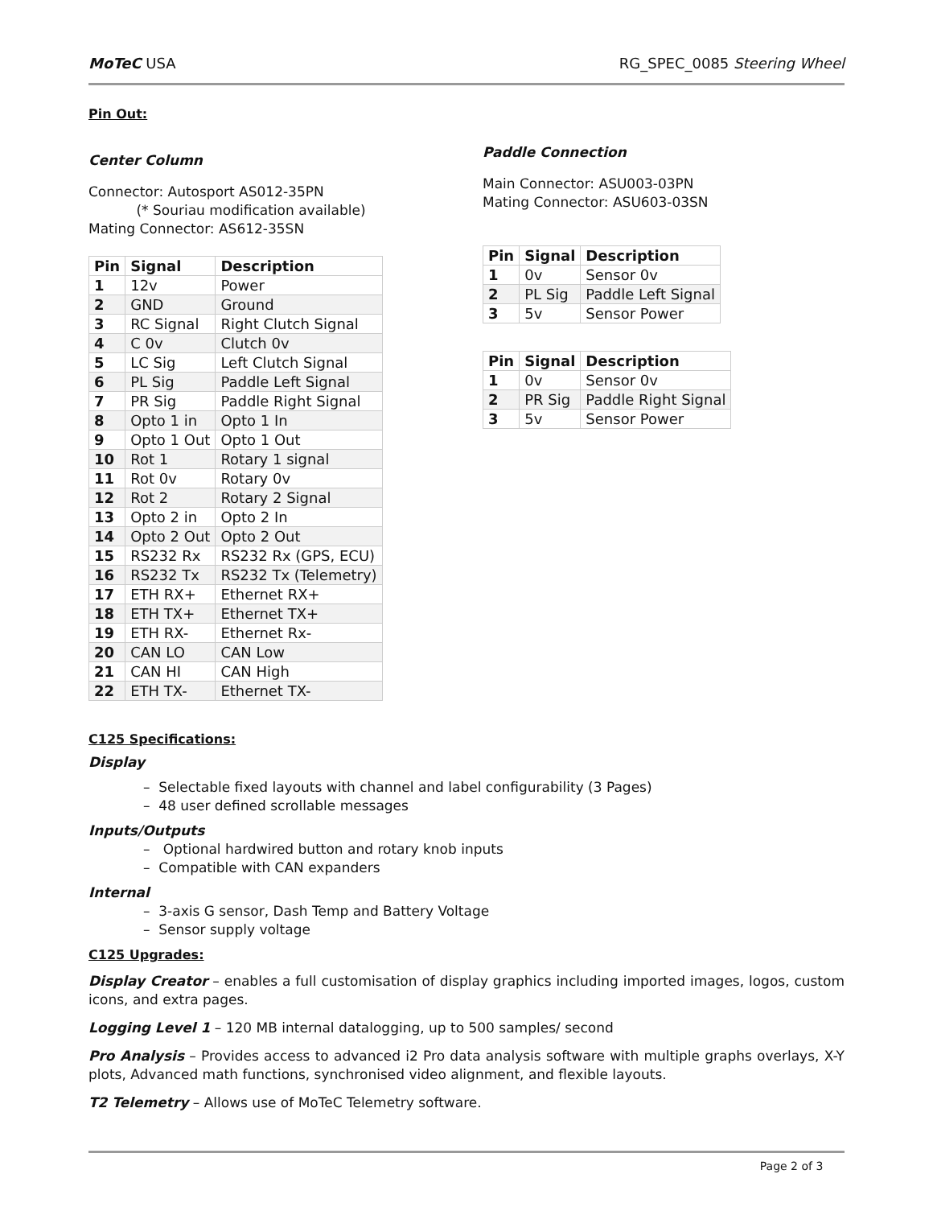MoTeC USA RG_SPEC_0085 Steering Wheel
Pin Out:
Center Column
Connector: Autosport AS012-35PN
(* Souriau modification available)
Mating Connector: AS612-35SN
| Pin | Signal | Description |
| --- | --- | --- |
| 1 | 12v | Power |
| 2 | GND | Ground |
| 3 | RC Signal | Right Clutch Signal |
| 4 | C 0v | Clutch 0v |
| 5 | LC Sig | Left Clutch Signal |
| 6 | PL Sig | Paddle Left Signal |
| 7 | PR Sig | Paddle Right Signal |
| 8 | Opto 1 in | Opto 1 In |
| 9 | Opto 1 Out | Opto 1 Out |
| 10 | Rot 1 | Rotary 1 signal |
| 11 | Rot 0v | Rotary 0v |
| 12 | Rot 2 | Rotary 2 Signal |
| 13 | Opto 2 in | Opto 2 In |
| 14 | Opto 2 Out | Opto 2 Out |
| 15 | RS232 Rx | RS232 Rx (GPS, ECU) |
| 16 | RS232 Tx | RS232 Tx (Telemetry) |
| 17 | ETH RX+ | Ethernet RX+ |
| 18 | ETH TX+ | Ethernet TX+ |
| 19 | ETH RX- | Ethernet Rx- |
| 20 | CAN LO | CAN Low |
| 21 | CAN HI | CAN High |
| 22 | ETH TX- | Ethernet TX- |
Paddle Connection
Main Connector: ASU003-03PN
Mating Connector: ASU603-03SN
| Pin | Signal | Description |
| --- | --- | --- |
| 1 | 0v | Sensor 0v |
| 2 | PL Sig | Paddle Left Signal |
| 3 | 5v | Sensor Power |
| Pin | Signal | Description |
| --- | --- | --- |
| 1 | 0v | Sensor 0v |
| 2 | PR Sig | Paddle Right Signal |
| 3 | 5v | Sensor Power |
C125 Specifications:
Display
– Selectable fixed layouts with channel and label configurability (3 Pages)
– 48 user defined scrollable messages
Inputs/Outputs
– Optional hardwired button and rotary knob inputs
– Compatible with CAN expanders
Internal
– 3-axis G sensor, Dash Temp and Battery Voltage
– Sensor supply voltage
C125 Upgrades:
Display Creator – enables a full customisation of display graphics including imported images, logos, custom icons, and extra pages.
Logging Level 1 – 120 MB internal datalogging, up to 500 samples/ second
Pro Analysis – Provides access to advanced i2 Pro data analysis software with multiple graphs overlays, X-Y plots, Advanced math functions, synchronised video alignment, and flexible layouts.
T2 Telemetry – Allows use of MoTeC Telemetry software.
Page 2 of 3